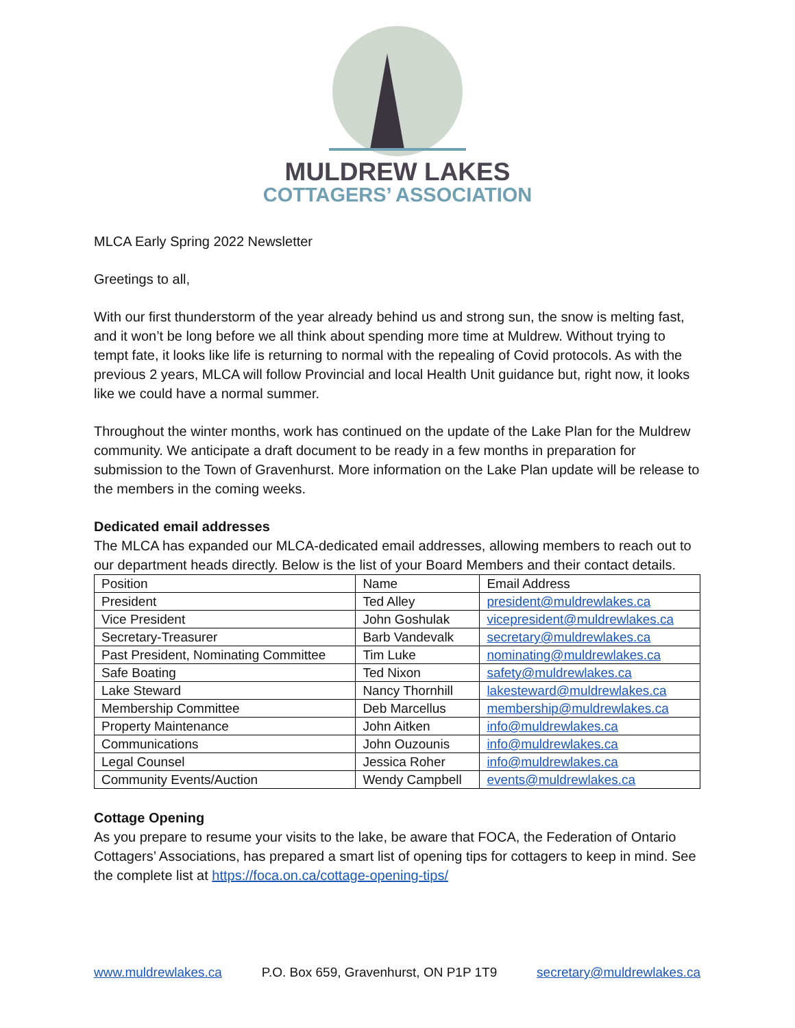MULDREW LAKES
COTTAGERS’ ASSOCIATION
MLCA Early Spring 2022 Newsletter
Greetings to all,
With our first thunderstorm of the year already behind us and strong sun, the snow is melting fast, and it won’t be long before we all think about spending more time at Muldrew. Without trying to tempt fate, it looks like life is returning to normal with the repealing of Covid protocols. As with the previous 2 years, MLCA will follow Provincial and local Health Unit guidance but, right now, it looks like we could have a normal summer.
Throughout the winter months, work has continued on the update of the Lake Plan for the Muldrew community. We anticipate a draft document to be ready in a few months in preparation for submission to the Town of Gravenhurst. More information on the Lake Plan update will be release to the members in the coming weeks.
Dedicated email addresses
The MLCA has expanded our MLCA-dedicated email addresses, allowing members to reach out to our department heads directly. Below is the list of your Board Members and their contact details.
| Position | Name | Email Address |
| President | Ted Alley | president@muldrewlakes.ca |
| Vice President | John Goshulak | vicepresident@muldrewlakes.ca |
| Secretary-Treasurer | Barb Vandevalk | secretary@muldrewlakes.ca |
| Past President, Nominating Committee | Tim Luke | nominating@muldrewlakes.ca |
| Safe Boating | Ted Nixon | safety@muldrewlakes.ca |
| Lake Steward | Nancy Thornhill | lakesteward@muldrewlakes.ca |
| Membership Committee | Deb Marcellus | membership@muldrewlakes.ca |
| Property Maintenance | John Aitken | info@muldrewlakes.ca |
| Communications | John Ouzounis | info@muldrewlakes.ca |
| Legal Counsel | Jessica Roher | info@muldrewlakes.ca |
| Community Events/Auction | Wendy Campbell | events@muldrewlakes.ca |
Cottage Opening
As you prepare to resume your visits to the lake, be aware that FOCA, the Federation of Ontario Cottagers’ Associations, has prepared a smart list of opening tips for cottagers to keep in mind. See the complete list at https://foca.on.ca/cottage-opening-tips/
www.muldrewlakes.ca P.O. Box 659, Gravenhurst, ON P1P 1T9 secretary@muldrewlakes.ca